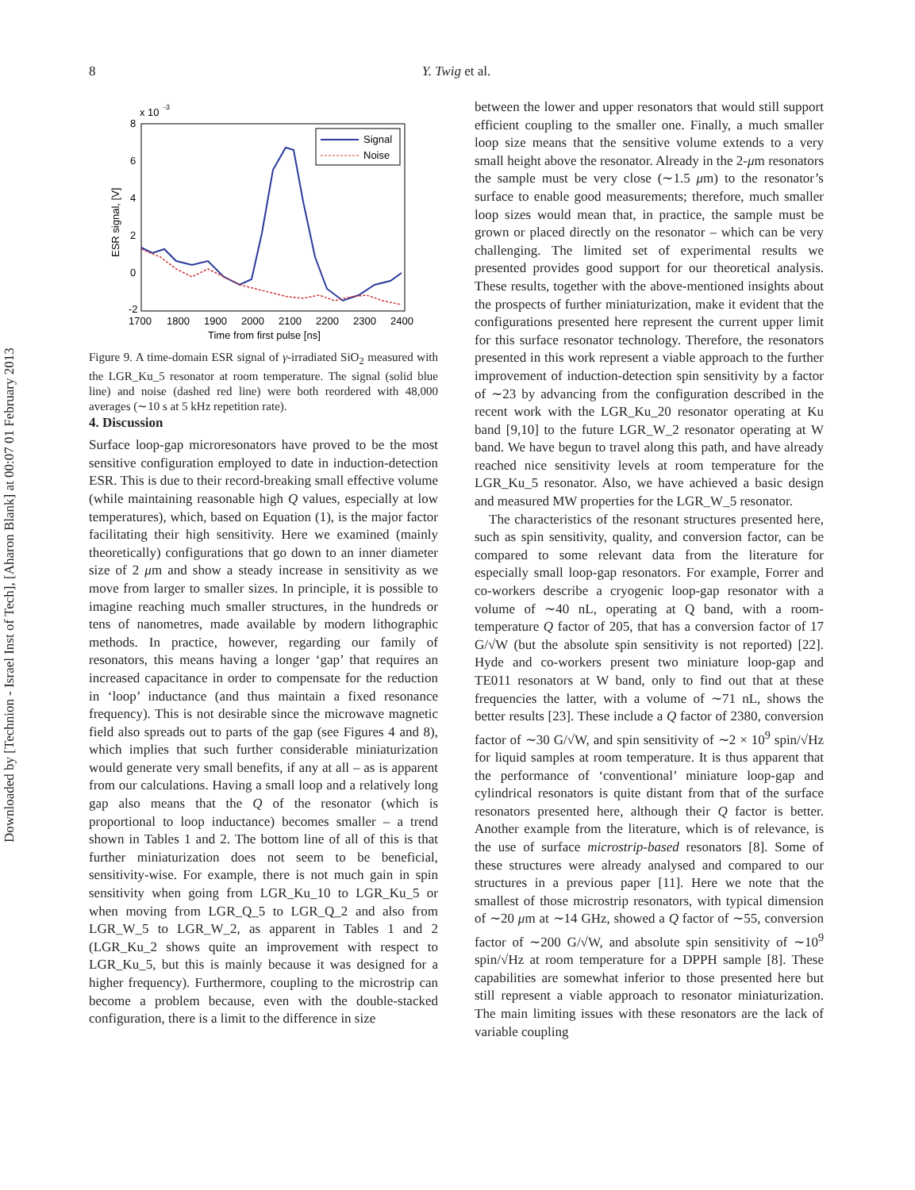Downloaded by [Technion - Israel Inst of Tech], [Aharon Blank] at 00:07 01 February 2013
8 Y. Twig et al.
x 10
-3
8
6
4
2
0
-2
1700
1800
1900
2000
2100
2200
2300
2400
Time from first pulse [ns]
ESR signal, [V]
Signal
Noise
Figure 9. A time-domain ESR signal of γ-irradiated SiO<sub>2</sub> measured with the LGR_Ku_5 resonator at room temperature. The signal (solid blue line) and noise (dashed red line) were both reordered with 48,000 averages (∼10 s at 5 kHz repetition rate).
4. Discussion
Surface loop-gap microresonators have proved to be the most sensitive configuration employed to date in induction-detection ESR. This is due to their record-breaking small effective volume (while maintaining reasonable high Q values, especially at low temperatures), which, based on Equation (1), is the major factor facilitating their high sensitivity. Here we examined (mainly theoretically) configurations that go down to an inner diameter size of 2 μm and show a steady increase in sensitivity as we move from larger to smaller sizes. In principle, it is possible to imagine reaching much smaller structures, in the hundreds or tens of nanometres, made available by modern lithographic methods. In practice, however, regarding our family of resonators, this means having a longer ‘gap’ that requires an increased capacitance in order to compensate for the reduction in ‘loop’ inductance (and thus maintain a fixed resonance frequency). This is not desirable since the microwave magnetic field also spreads out to parts of the gap (see Figures 4 and 8), which implies that such further considerable miniaturization would generate very small benefits, if any at all – as is apparent from our calculations. Having a small loop and a relatively long gap also means that the Q of the resonator (which is proportional to loop inductance) becomes smaller – a trend shown in Tables 1 and 2. The bottom line of all of this is that further miniaturization does not seem to be beneficial, sensitivity-wise. For example, there is not much gain in spin sensitivity when going from LGR_Ku_10 to LGR_Ku_5 or when moving from LGR_Q_5 to LGR_Q_2 and also from LGR_W_5 to LGR_W_2, as apparent in Tables 1 and 2 (LGR_Ku_2 shows quite an improvement with respect to LGR_Ku_5, but this is mainly because it was designed for a higher frequency). Furthermore, coupling to the microstrip can become a problem because, even with the double-stacked configuration, there is a limit to the difference in size
between the lower and upper resonators that would still support efficient coupling to the smaller one. Finally, a much smaller loop size means that the sensitive volume extends to a very small height above the resonator. Already in the 2-μm resonators the sample must be very close (∼1.5 μm) to the resonator’s surface to enable good measurements; therefore, much smaller loop sizes would mean that, in practice, the sample must be grown or placed directly on the resonator – which can be very challenging. The limited set of experimental results we presented provides good support for our theoretical analysis. These results, together with the above-mentioned insights about the prospects of further miniaturization, make it evident that the configurations presented here represent the current upper limit for this surface resonator technology. Therefore, the resonators presented in this work represent a viable approach to the further improvement of induction-detection spin sensitivity by a factor of ∼23 by advancing from the configuration described in the recent work with the LGR_Ku_20 resonator operating at Ku band [9,10] to the future LGR_W_2 resonator operating at W band. We have begun to travel along this path, and have already reached nice sensitivity levels at room temperature for the LGR_Ku_5 resonator. Also, we have achieved a basic design and measured MW properties for the LGR_W_5 resonator.
The characteristics of the resonant structures presented here, such as spin sensitivity, quality, and conversion factor, can be compared to some relevant data from the literature for especially small loop-gap resonators. For example, Forrer and co-workers describe a cryogenic loop-gap resonator with a volume of ∼40 nL, operating at Q band, with a room-temperature Q factor of 205, that has a conversion factor of 17 G/√W (but the absolute spin sensitivity is not reported) [22]. Hyde and co-workers present two miniature loop-gap and TE011 resonators at W band, only to find out that at these frequencies the latter, with a volume of ∼71 nL, shows the better results [23]. These include a Q factor of 2380, conversion factor of ∼30 G/√W, and spin sensitivity of ∼2 × 10<sup>9</sup> spin/√Hz for liquid samples at room temperature. It is thus apparent that the performance of ‘conventional’ miniature loop-gap and cylindrical resonators is quite distant from that of the surface resonators presented here, although their Q factor is better. Another example from the literature, which is of relevance, is the use of surface microstrip-based resonators [8]. Some of these structures were already analysed and compared to our structures in a previous paper [11]. Here we note that the smallest of those microstrip resonators, with typical dimension of ∼20 μm at ∼14 GHz, showed a Q factor of ∼55, conversion factor of ∼200 G/√W, and absolute spin sensitivity of ∼10<sup>9</sup> spin/√Hz at room temperature for a DPPH sample [8]. These capabilities are somewhat inferior to those presented here but still represent a viable approach to resonator miniaturization. The main limiting issues with these resonators are the lack of variable coupling